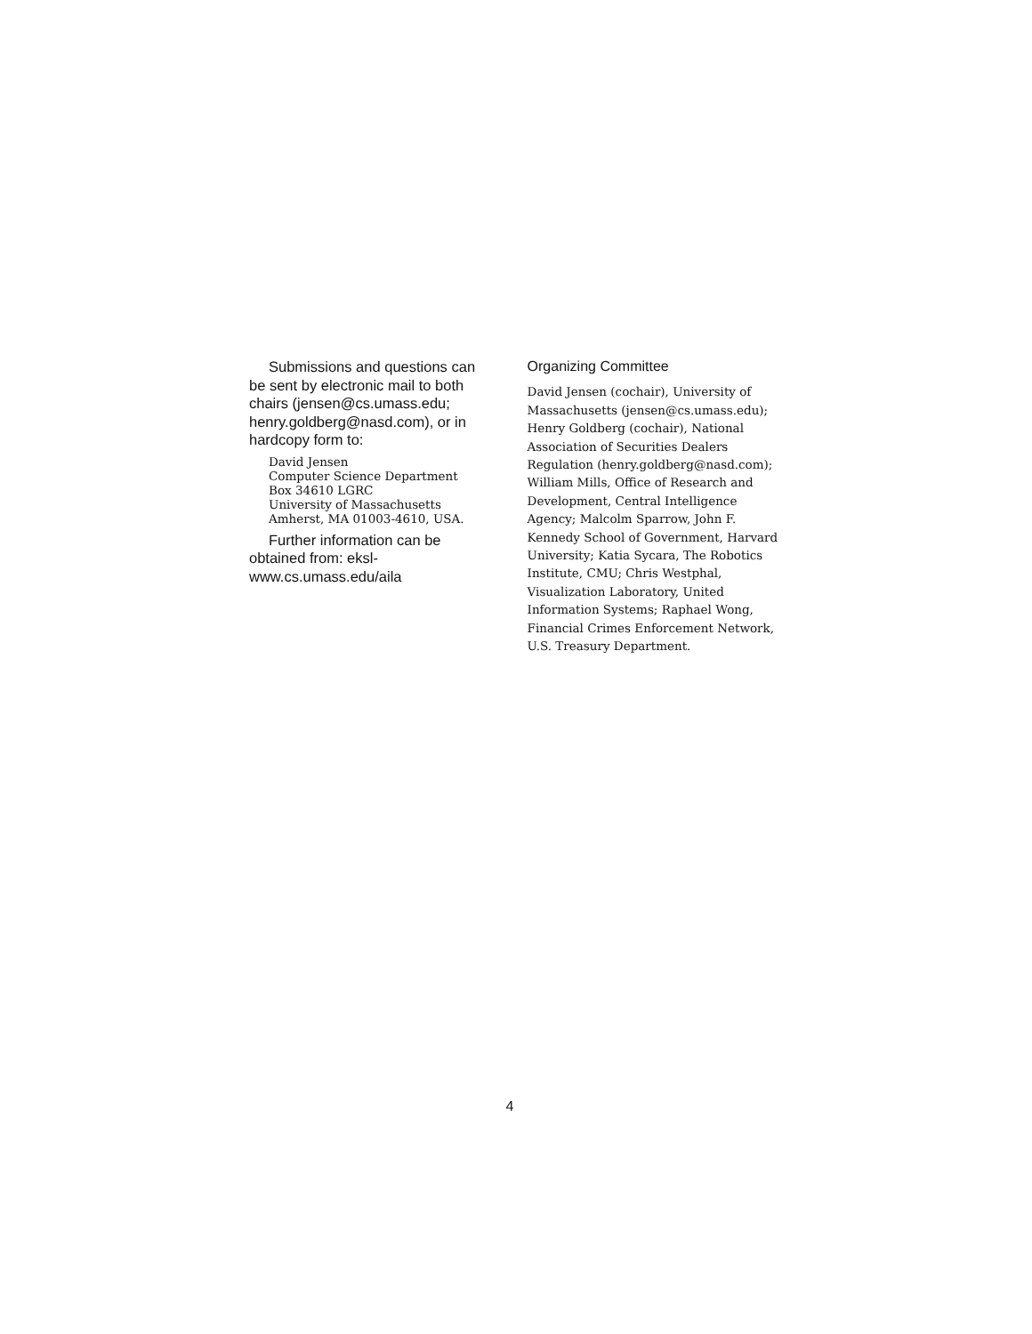Submissions and questions can be sent by electronic mail to both chairs (jensen@cs.umass.edu; henry.goldberg@nasd.com), or in hardcopy form to:
David Jensen
Computer Science Department
Box 34610 LGRC
University of Massachusetts
Amherst, MA 01003-4610, USA.
Further information can be obtained from: eksl-www.cs.umass.edu/aila
Organizing Committee
David Jensen (cochair), University of Massachusetts (jensen@cs.umass.edu); Henry Goldberg (cochair), National Association of Securities Dealers Regulation (henry.goldberg@nasd.com); William Mills, Office of Research and Development, Central Intelligence Agency; Malcolm Sparrow, John F. Kennedy School of Government, Harvard University; Katia Sycara, The Robotics Institute, CMU; Chris Westphal, Visualization Laboratory, United Information Systems; Raphael Wong, Financial Crimes Enforcement Network, U.S. Treasury Department.
4